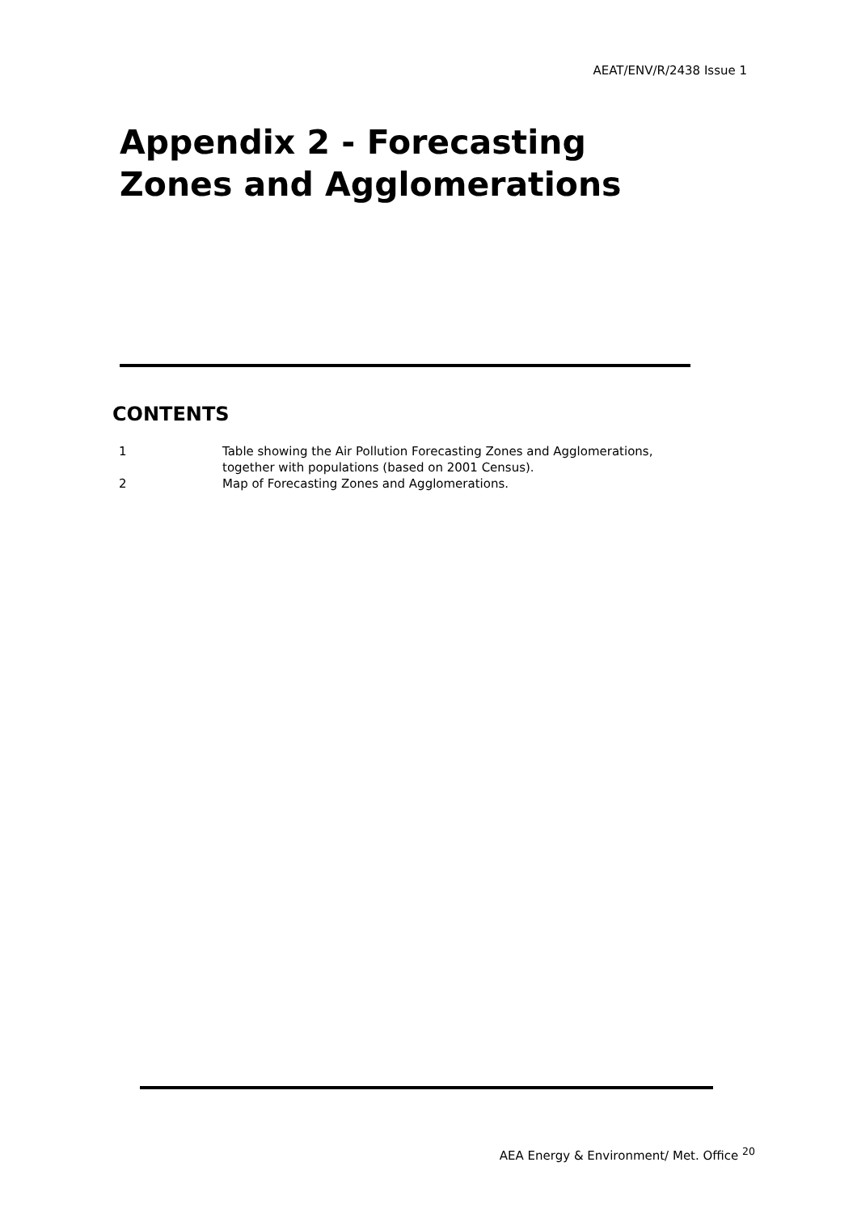AEAT/ENV/R/2438 Issue 1
Appendix 2 - Forecasting
Zones and Agglomerations
CONTENTS
| 1 | Table showing the Air Pollution Forecasting Zones and Agglomerations, together with populations (based on 2001 Census). |
| 2 | Map of Forecasting Zones and Agglomerations. |
AEA Energy & Environment/ Met. Office <sup>20</sup>